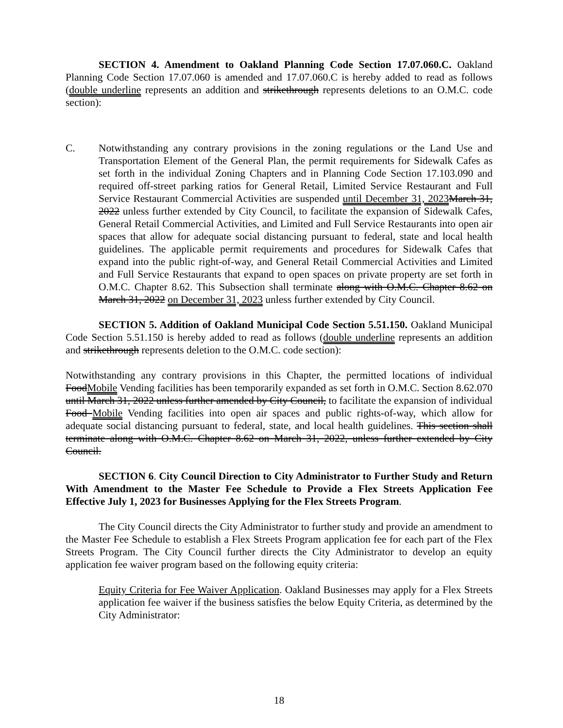SECTION 4. Amendment to Oakland Planning Code Section 17.07.060.C. Oakland Planning Code Section 17.07.060 is amended and 17.07.060.C is hereby added to read as follows (double underline represents an addition and strikethrough represents deletions to an O.M.C. code section):
C. Notwithstanding any contrary provisions in the zoning regulations or the Land Use and Transportation Element of the General Plan, the permit requirements for Sidewalk Cafes as set forth in the individual Zoning Chapters and in Planning Code Section 17.103.090 and required off-street parking ratios for General Retail, Limited Service Restaurant and Full Service Restaurant Commercial Activities are suspended until December 31, 2023 March 31, 2022 unless further extended by City Council, to facilitate the expansion of Sidewalk Cafes, General Retail Commercial Activities, and Limited and Full Service Restaurants into open air spaces that allow for adequate social distancing pursuant to federal, state and local health guidelines. The applicable permit requirements and procedures for Sidewalk Cafes that expand into the public right-of-way, and General Retail Commercial Activities and Limited and Full Service Restaurants that expand to open spaces on private property are set forth in O.M.C. Chapter 8.62. This Subsection shall terminate along with O.M.C. Chapter 8.62 on March 31, 2022 on December 31, 2023 unless further extended by City Council.
SECTION 5. Addition of Oakland Municipal Code Section 5.51.150. Oakland Municipal Code Section 5.51.150 is hereby added to read as follows (double underline represents an addition and strikethrough represents deletion to the O.M.C. code section):
Notwithstanding any contrary provisions in this Chapter, the permitted locations of individual Food Mobile Vending facilities has been temporarily expanded as set forth in O.M.C. Section 8.62.070 until March 31, 2022 unless further amended by City Council, to facilitate the expansion of individual Food Mobile Vending facilities into open air spaces and public rights-of-way, which allow for adequate social distancing pursuant to federal, state, and local health guidelines. This section shall terminate along with O.M.C. Chapter 8.62 on March 31, 2022, unless further extended by City Council.
SECTION 6. City Council Direction to City Administrator to Further Study and Return With Amendment to the Master Fee Schedule to Provide a Flex Streets Application Fee Effective July 1, 2023 for Businesses Applying for the Flex Streets Program.
The City Council directs the City Administrator to further study and provide an amendment to the Master Fee Schedule to establish a Flex Streets Program application fee for each part of the Flex Streets Program. The City Council further directs the City Administrator to develop an equity application fee waiver program based on the following equity criteria:
Equity Criteria for Fee Waiver Application. Oakland Businesses may apply for a Flex Streets application fee waiver if the business satisfies the below Equity Criteria, as determined by the City Administrator:
18